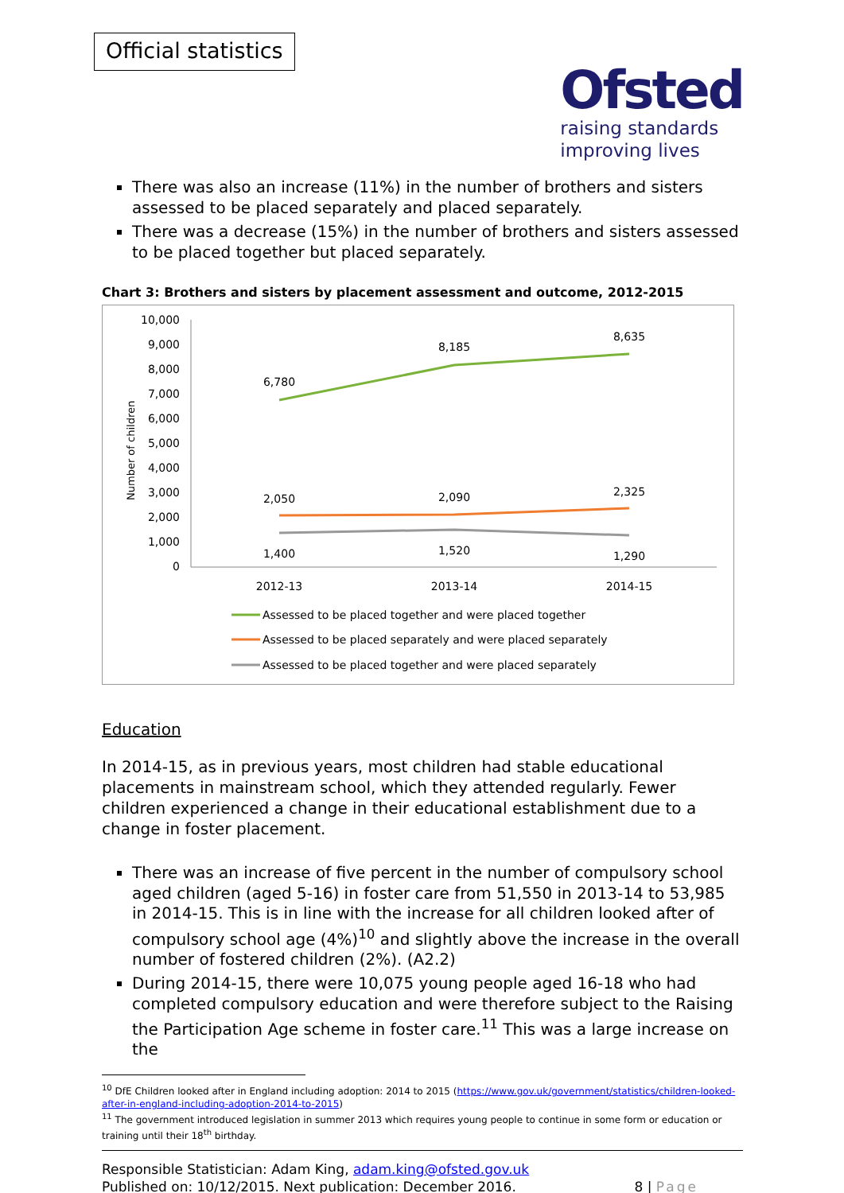Official statistics
Ofsted
raising standards
improving lives
There was also an increase (11%) in the number of brothers and sisters assessed to be placed separately and placed separately.
There was a decrease (15%) in the number of brothers and sisters assessed to be placed together but placed separately.
Chart 3: Brothers and sisters by placement assessment and outcome, 2012-2015
Number of children
10,000
9,000
8,000
7,000
6,000
5,000
4,000
3,000
2,000
1,000
0
6,780
8,185
8,635
2,050
2,090
2,325
1,400
1,520
1,290
2012-13
2013-14
2014-15
Assessed to be placed together and were placed together
Assessed to be placed separately and were placed separately
Assessed to be placed together and were placed separately
Education
In 2014-15, as in previous years, most children had stable educational placements in mainstream school, which they attended regularly. Fewer children experienced a change in their educational establishment due to a change in foster placement.
There was an increase of five percent in the number of compulsory school aged children (aged 5-16) in foster care from 51,550 in 2013-14 to 53,985 in 2014-15. This is in line with the increase for all children looked after of compulsory school age (4%)<sup>10</sup> and slightly above the increase in the overall number of fostered children (2%). (A2.2)
During 2014-15, there were 10,075 young people aged 16-18 who had completed compulsory education and were therefore subject to the Raising the Participation Age scheme in foster care.<sup>11</sup> This was a large increase on the
<sup>10</sup> DfE Children looked after in England including adoption: 2014 to 2015 (https://www.gov.uk/government/statistics/children-looked-after-in-england-including-adoption-2014-to-2015)
<sup>11</sup> The government introduced legislation in summer 2013 which requires young people to continue in some form or education or training until their 18<sup>th</sup> birthday.
Responsible Statistician: Adam King, adam.king@ofsted.gov.uk
Published on: 10/12/2015. Next publication: December 2016. 8 | Page